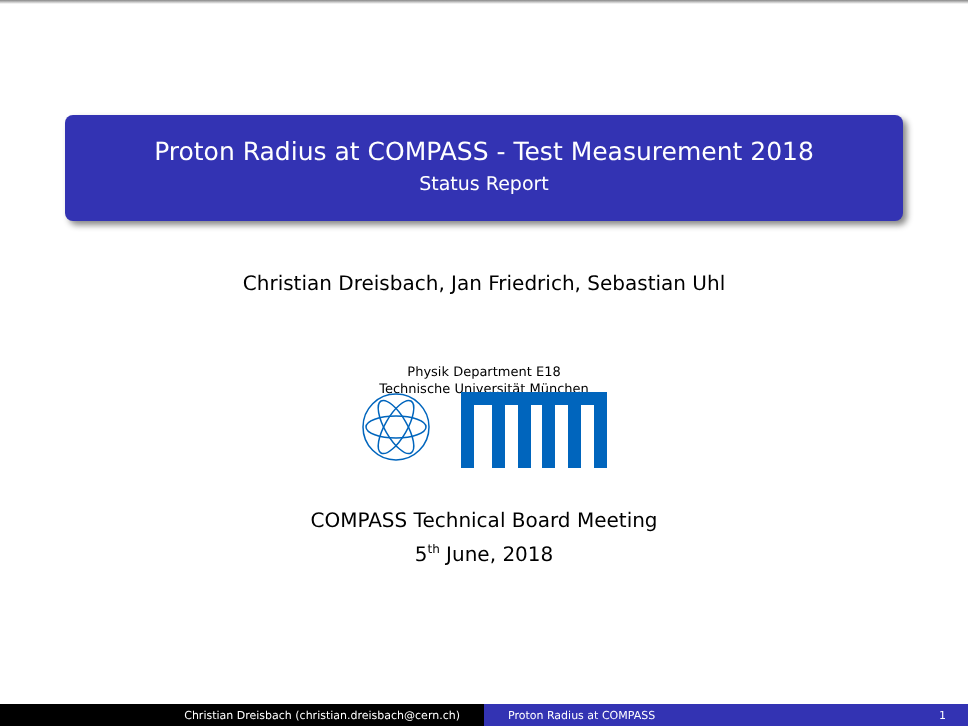Proton Radius at COMPASS - Test Measurement 2018
Status Report
Christian Dreisbach, Jan Friedrich, Sebastian Uhl
Physik Department E18
Technische Universität München
COMPASS Technical Board Meeting
5<sup>th</sup> June, 2018
Christian Dreisbach (christian.dreisbach@cern.ch) Proton Radius at COMPASS 1